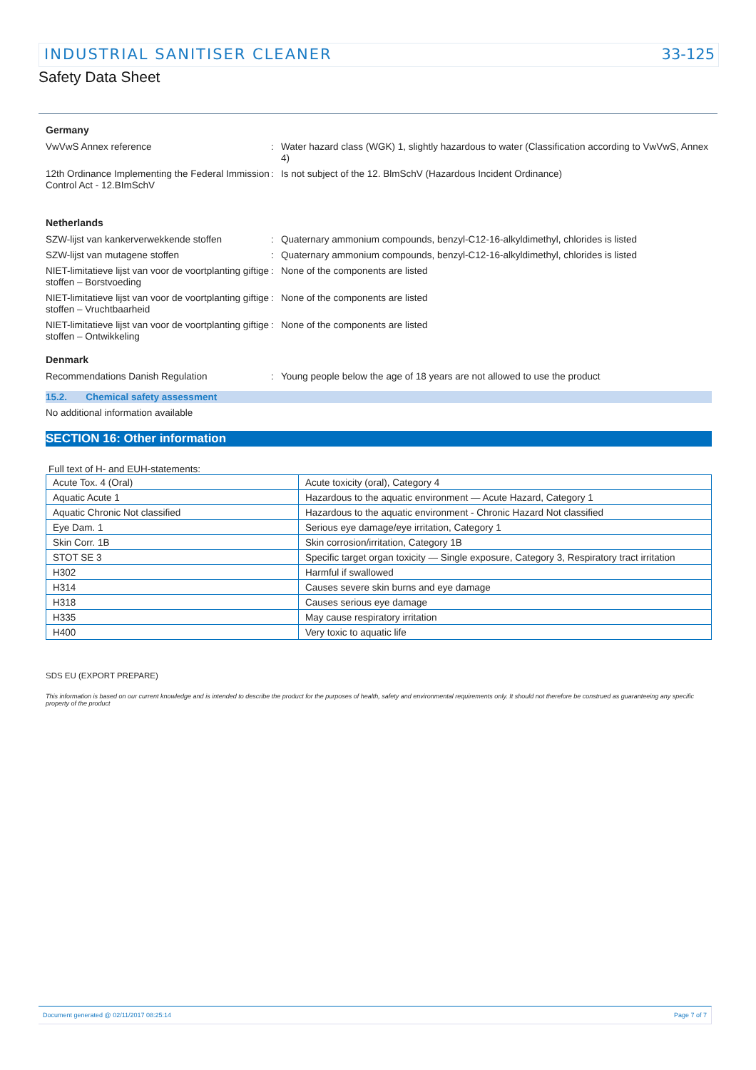INDUSTRIAL SANITISER CLEANER 33-125
Safety Data Sheet
Germany
VwVwS Annex reference : Water hazard class (WGK) 1, slightly hazardous to water (Classification according to VwVwS, Annex 4)
12th Ordinance Implementing the Federal Immission Control Act - 12.BImSchV
: Is not subject of the 12. BlmSchV (Hazardous Incident Ordinance)
Netherlands
SZW-lijst van kankerverwekkende stoffen : Quaternary ammonium compounds, benzyl-C12-16-alkyldimethyl, chlorides is listed
SZW-lijst van mutagene stoffen : Quaternary ammonium compounds, benzyl-C12-16-alkyldimethyl, chlorides is listed
NIET-limitatieve lijst van voor de voortplanting giftige stoffen – Borstvoeding
: None of the components are listed
NIET-limitatieve lijst van voor de voortplanting giftige stoffen – Vruchtbaarheid
: None of the components are listed
NIET-limitatieve lijst van voor de voortplanting giftige stoffen – Ontwikkeling
: None of the components are listed
Denmark
Recommendations Danish Regulation : Young people below the age of 18 years are not allowed to use the product
15.2. Chemical safety assessment
No additional information available
SECTION 16: Other information
Full text of H- and EUH-statements:
| Acute Tox. 4 (Oral) | Acute toxicity (oral), Category 4 |
| Aquatic Acute 1 | Hazardous to the aquatic environment — Acute Hazard, Category 1 |
| Aquatic Chronic Not classified | Hazardous to the aquatic environment - Chronic Hazard Not classified |
| Eye Dam. 1 | Serious eye damage/eye irritation, Category 1 |
| Skin Corr. 1B | Skin corrosion/irritation, Category 1B |
| STOT SE 3 | Specific target organ toxicity — Single exposure, Category 3, Respiratory tract irritation |
| H302 | Harmful if swallowed |
| H314 | Causes severe skin burns and eye damage |
| H318 | Causes serious eye damage |
| H335 | May cause respiratory irritation |
| H400 | Very toxic to aquatic life |
SDS EU (EXPORT PREPARE)
This information is based on our current knowledge and is intended to describe the product for the purposes of health, safety and environmental requirements only. It should not therefore be construed as guaranteeing any specific property of the product
Document generated @ 02/11/2017 08:25:14 Page 7 of 7